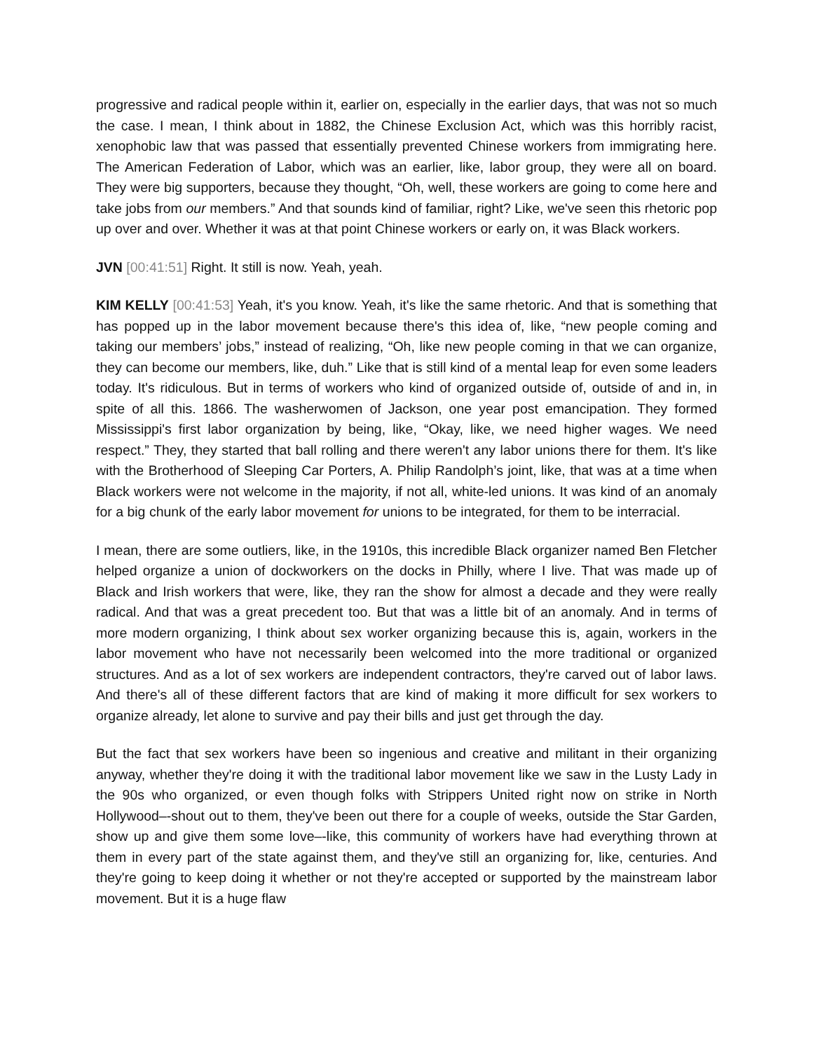progressive and radical people within it, earlier on, especially in the earlier days, that was not so much the case. I mean, I think about in 1882, the Chinese Exclusion Act, which was this horribly racist, xenophobic law that was passed that essentially prevented Chinese workers from immigrating here. The American Federation of Labor, which was an earlier, like, labor group, they were all on board. They were big supporters, because they thought, “Oh, well, these workers are going to come here and take jobs from our members.” And that sounds kind of familiar, right? Like, we've seen this rhetoric pop up over and over. Whether it was at that point Chinese workers or early on, it was Black workers.
JVN [00:41:51] Right. It still is now. Yeah, yeah.
KIM KELLY [00:41:53] Yeah, it's you know. Yeah, it's like the same rhetoric. And that is something that has popped up in the labor movement because there's this idea of, like, “new people coming and taking our members’ jobs,” instead of realizing, “Oh, like new people coming in that we can organize, they can become our members, like, duh.” Like that is still kind of a mental leap for even some leaders today. It's ridiculous. But in terms of workers who kind of organized outside of, outside of and in, in spite of all this. 1866. The washerwomen of Jackson, one year post emancipation. They formed Mississippi's first labor organization by being, like, “Okay, like, we need higher wages. We need respect.” They, they started that ball rolling and there weren't any labor unions there for them. It's like with the Brotherhood of Sleeping Car Porters, A. Philip Randolph’s joint, like, that was at a time when Black workers were not welcome in the majority, if not all, white-led unions. It was kind of an anomaly for a big chunk of the early labor movement for unions to be integrated, for them to be interracial.
I mean, there are some outliers, like, in the 1910s, this incredible Black organizer named Ben Fletcher helped organize a union of dockworkers on the docks in Philly, where I live. That was made up of Black and Irish workers that were, like, they ran the show for almost a decade and they were really radical. And that was a great precedent too. But that was a little bit of an anomaly. And in terms of more modern organizing, I think about sex worker organizing because this is, again, workers in the labor movement who have not necessarily been welcomed into the more traditional or organized structures. And as a lot of sex workers are independent contractors, they're carved out of labor laws. And there's all of these different factors that are kind of making it more difficult for sex workers to organize already, let alone to survive and pay their bills and just get through the day.
But the fact that sex workers have been so ingenious and creative and militant in their organizing anyway, whether they're doing it with the traditional labor movement like we saw in the Lusty Lady in the 90s who organized, or even though folks with Strippers United right now on strike in North Hollywood–-shout out to them, they've been out there for a couple of weeks, outside the Star Garden, show up and give them some love–-like, this community of workers have had everything thrown at them in every part of the state against them, and they've still an organizing for, like, centuries. And they're going to keep doing it whether or not they're accepted or supported by the mainstream labor movement. But it is a huge flaw